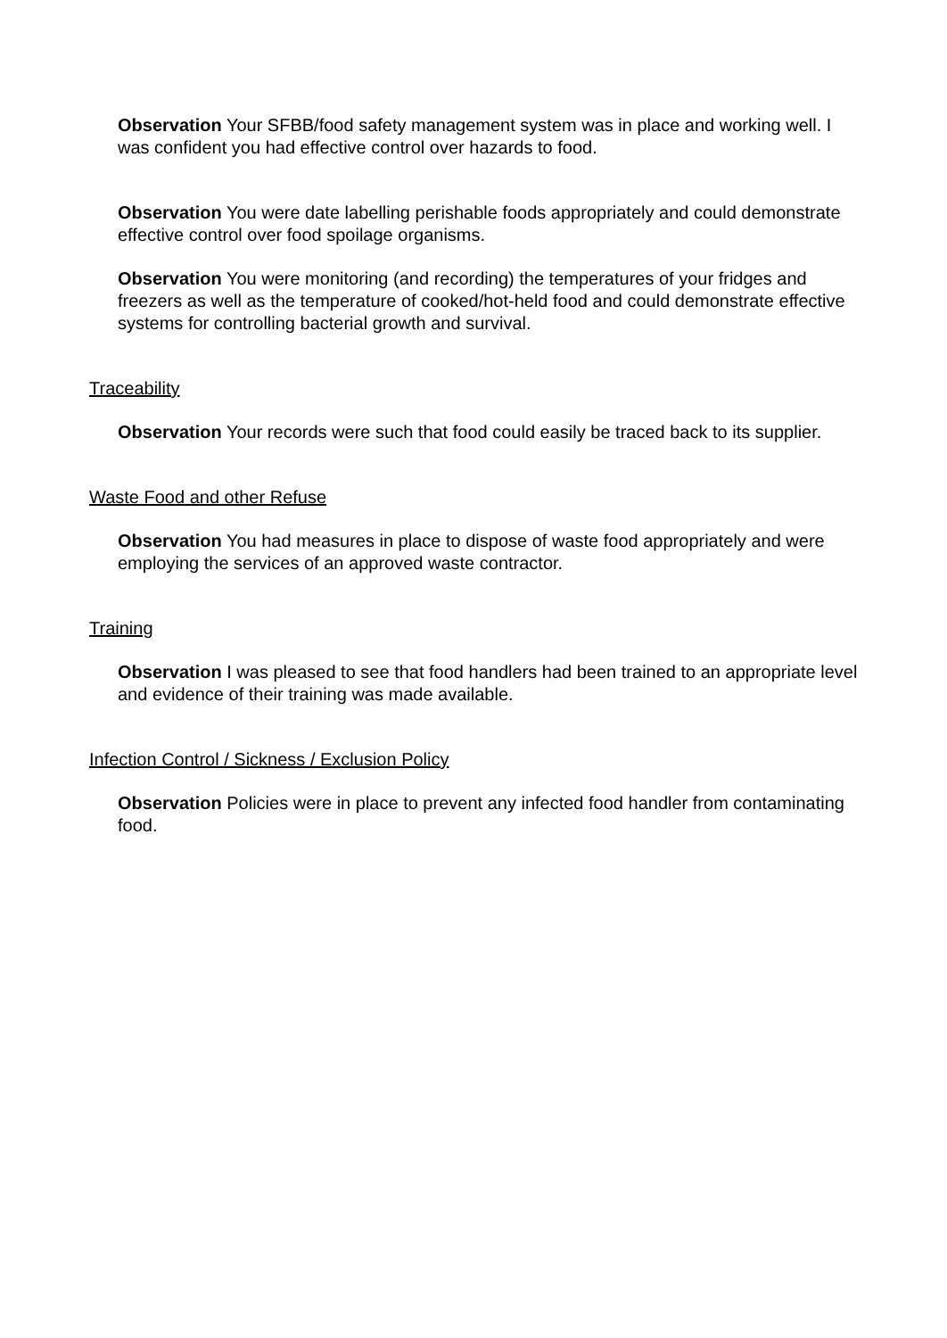Observation Your SFBB/food safety management system was in place and working well. I was confident you had effective control over hazards to food.
Observation You were date labelling perishable foods appropriately and could demonstrate effective control over food spoilage organisms.
Observation You were monitoring (and recording) the temperatures of your fridges and freezers as well as the temperature of cooked/hot-held food and could demonstrate effective systems for controlling bacterial growth and survival.
Traceability
Observation Your records were such that food could easily be traced back to its supplier.
Waste Food and other Refuse
Observation You had measures in place to dispose of waste food appropriately and were employing the services of an approved waste contractor.
Training
Observation I was pleased to see that food handlers had been trained to an appropriate level and evidence of their training was made available.
Infection Control / Sickness / Exclusion Policy
Observation Policies were in place to prevent any infected food handler from contaminating food.